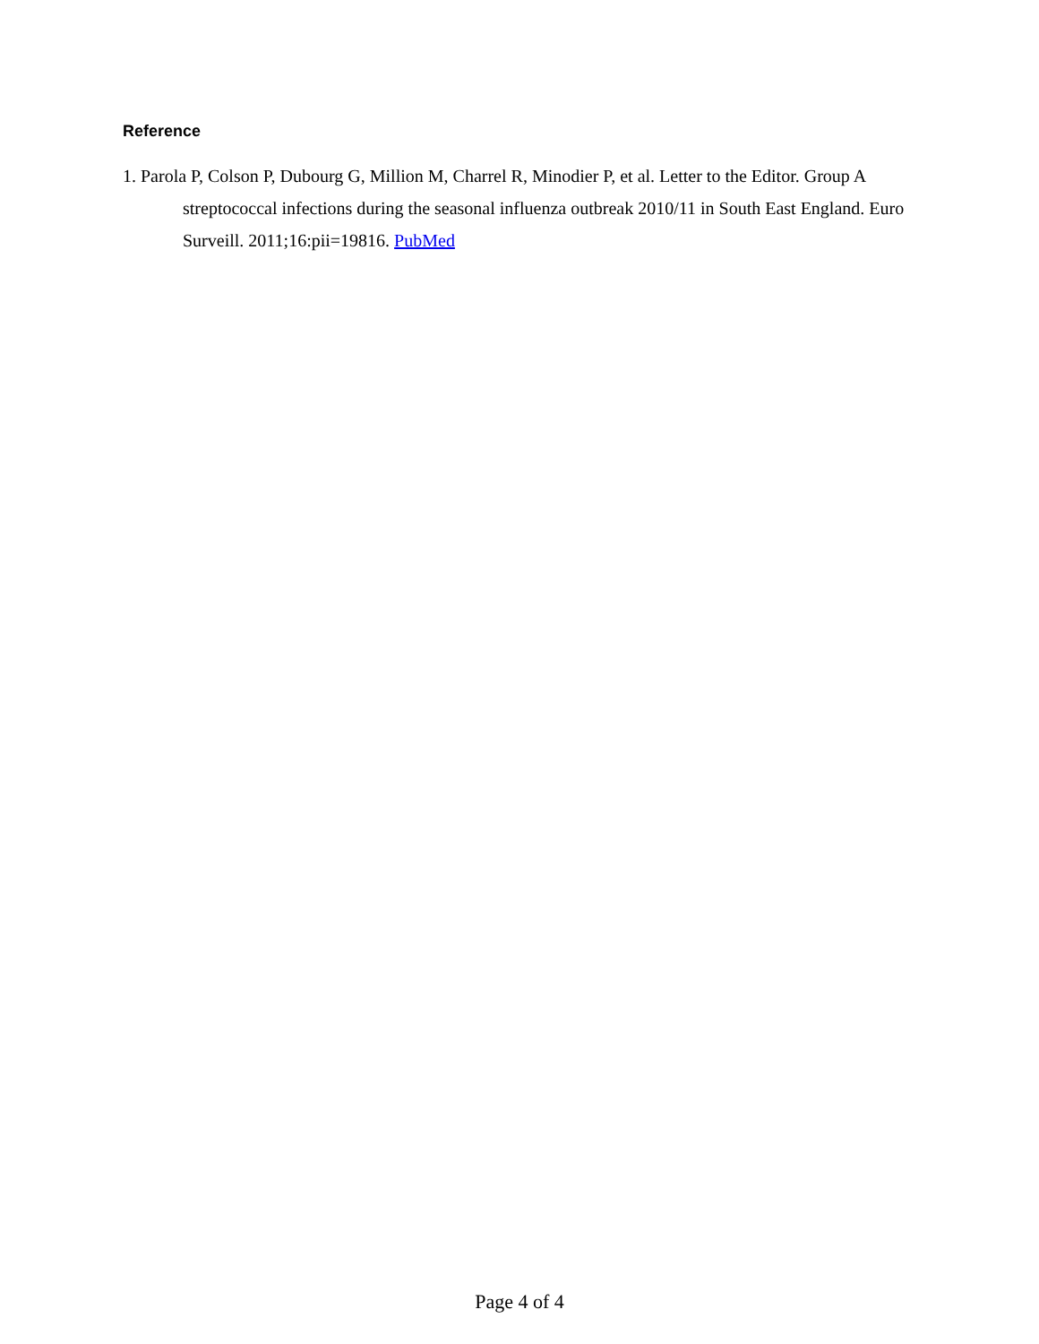Reference
1. Parola P, Colson P, Dubourg G, Million M, Charrel R, Minodier P, et al. Letter to the Editor. Group A streptococcal infections during the seasonal influenza outbreak 2010/11 in South East England. Euro Surveill. 2011;16:pii=19816. PubMed
Page 4 of 4